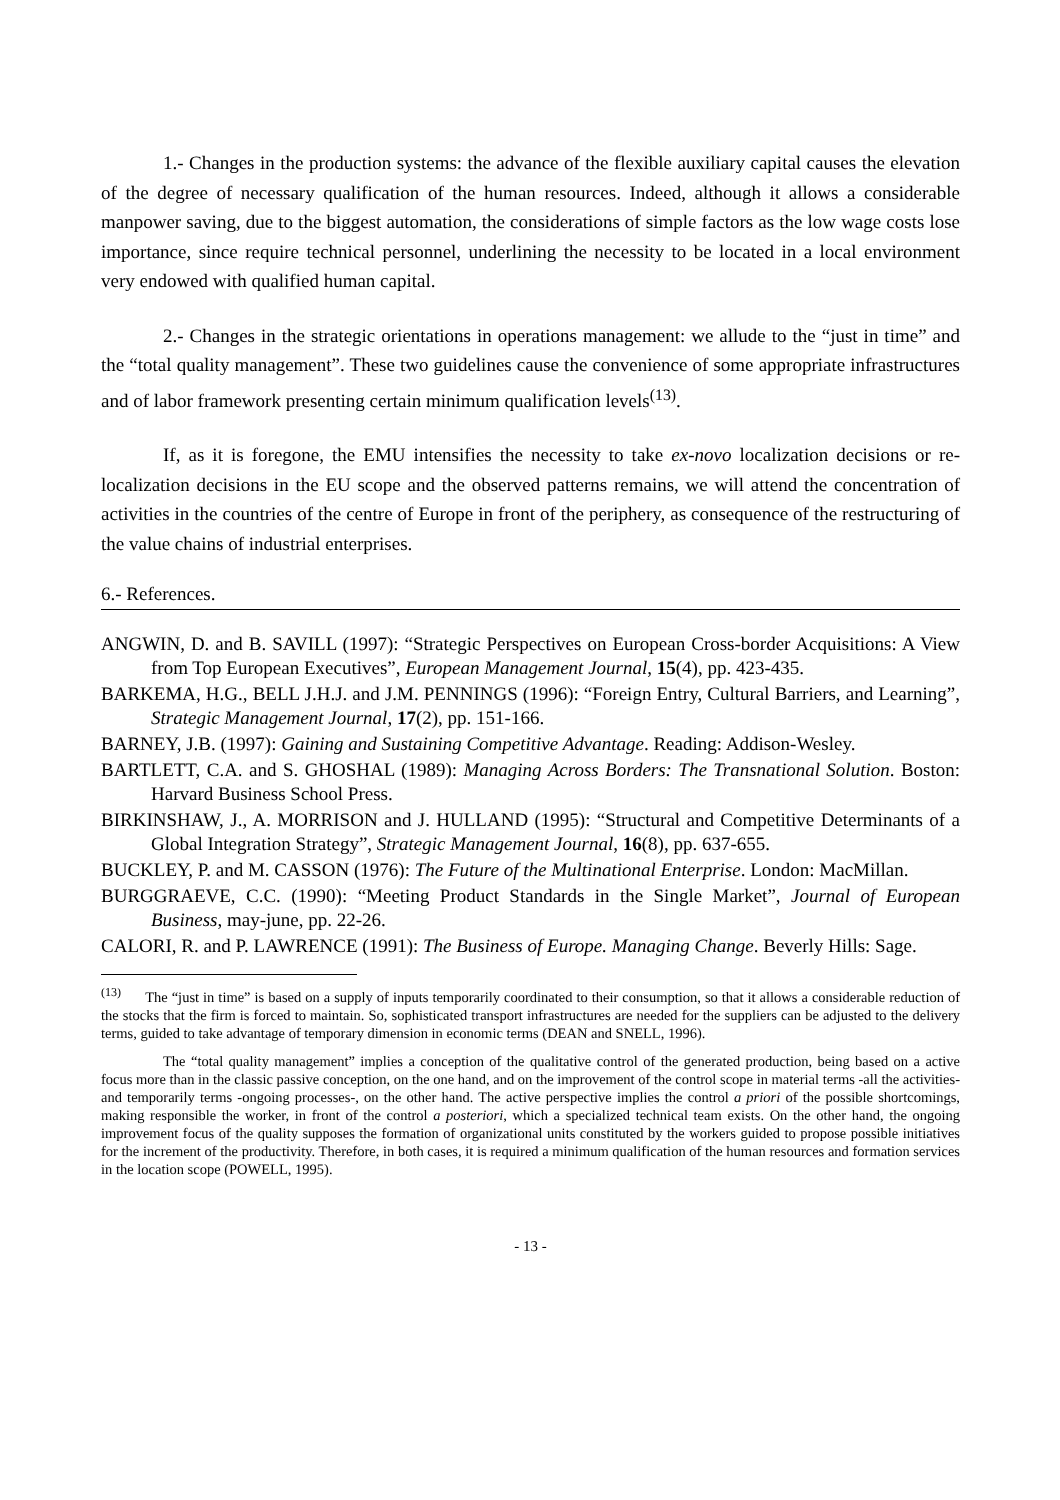1.- Changes in the production systems: the advance of the flexible auxiliary capital causes the elevation of the degree of necessary qualification of the human resources. Indeed, although it allows a considerable manpower saving, due to the biggest automation, the considerations of simple factors as the low wage costs lose importance, since require technical personnel, underlining the necessity to be located in a local environment very endowed with qualified human capital.
2.- Changes in the strategic orientations in operations management: we allude to the “just in time” and the “total quality management”. These two guidelines cause the convenience of some appropriate infrastructures and of labor framework presenting certain minimum qualification levels<sup>(13)</sup>.
If, as it is foregone, the EMU intensifies the necessity to take ex-novo localization decisions or re-localization decisions in the EU scope and the observed patterns remains, we will attend the concentration of activities in the countries of the centre of Europe in front of the periphery, as consequence of the restructuring of the value chains of industrial enterprises.
6.- References.
ANGWIN, D. and B. SAVILL (1997): “Strategic Perspectives on European Cross-border Acquisitions: A View from Top European Executives”, European Management Journal, 15(4), pp. 423-435.
BARKEMA, H.G., BELL J.H.J. and J.M. PENNINGS (1996): “Foreign Entry, Cultural Barriers, and Learning”, Strategic Management Journal, 17(2), pp. 151-166.
BARNEY, J.B. (1997): Gaining and Sustaining Competitive Advantage. Reading: Addison-Wesley.
BARTLETT, C.A. and S. GHOSHAL (1989): Managing Across Borders: The Transnational Solution. Boston: Harvard Business School Press.
BIRKINSHAW, J., A. MORRISON and J. HULLAND (1995): “Structural and Competitive Determinants of a Global Integration Strategy”, Strategic Management Journal, 16(8), pp. 637-655.
BUCKLEY, P. and M. CASSON (1976): The Future of the Multinational Enterprise. London: MacMillan.
BURGGRAEVE, C.C. (1990): “Meeting Product Standards in the Single Market”, Journal of European Business, may-june, pp. 22-26.
CALORI, R. and P. LAWRENCE (1991): The Business of Europe. Managing Change. Beverly Hills: Sage.
<sup>(13)</sup> The “just in time” is based on a supply of inputs temporarily coordinated to their consumption, so that it allows a considerable reduction of the stocks that the firm is forced to maintain. So, sophisticated transport infrastructures are needed for the suppliers can be adjusted to the delivery terms, guided to take advantage of temporary dimension in economic terms (DEAN and SNELL, 1996).
The “total quality management” implies a conception of the qualitative control of the generated production, being based on a active focus more than in the classic passive conception, on the one hand, and on the improvement of the control scope in material terms -all the activities- and temporarily terms -ongoing processes-, on the other hand. The active perspective implies the control a priori of the possible shortcomings, making responsible the worker, in front of the control a posteriori, which a specialized technical team exists. On the other hand, the ongoing improvement focus of the quality supposes the formation of organizational units constituted by the workers guided to propose possible initiatives for the increment of the productivity. Therefore, in both cases, it is required a minimum qualification of the human resources and formation services in the location scope (POWELL, 1995).
- 13 -